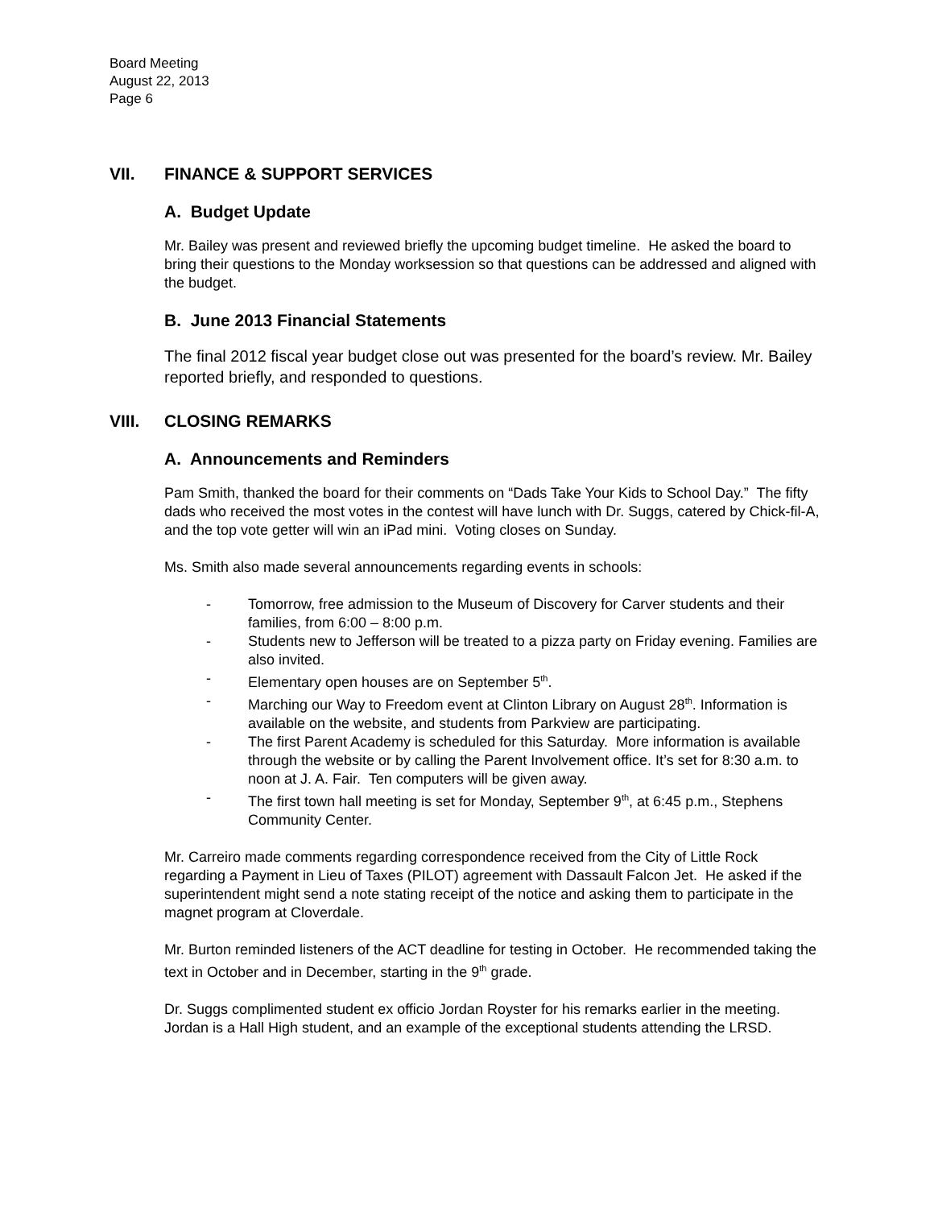Board Meeting
August 22, 2013
Page 6
VII. FINANCE & SUPPORT SERVICES
A. Budget Update
Mr. Bailey was present and reviewed briefly the upcoming budget timeline. He asked the board to bring their questions to the Monday worksession so that questions can be addressed and aligned with the budget.
B. June 2013 Financial Statements
The final 2012 fiscal year budget close out was presented for the board’s review. Mr. Bailey reported briefly, and responded to questions.
VIII. CLOSING REMARKS
A. Announcements and Reminders
Pam Smith, thanked the board for their comments on “Dads Take Your Kids to School Day.” The fifty dads who received the most votes in the contest will have lunch with Dr. Suggs, catered by Chick-fil-A, and the top vote getter will win an iPad mini. Voting closes on Sunday.
Ms. Smith also made several announcements regarding events in schools:
- Tomorrow, free admission to the Museum of Discovery for Carver students and their families, from 6:00 – 8:00 p.m.
- Students new to Jefferson will be treated to a pizza party on Friday evening. Families are also invited.
- Elementary open houses are on September 5<sup>th</sup>.
- Marching our Way to Freedom event at Clinton Library on August 28<sup>th</sup>. Information is available on the website, and students from Parkview are participating.
- The first Parent Academy is scheduled for this Saturday. More information is available through the website or by calling the Parent Involvement office. It’s set for 8:30 a.m. to noon at J. A. Fair. Ten computers will be given away.
- The first town hall meeting is set for Monday, September 9<sup>th</sup>, at 6:45 p.m., Stephens Community Center.
Mr. Carreiro made comments regarding correspondence received from the City of Little Rock regarding a Payment in Lieu of Taxes (PILOT) agreement with Dassault Falcon Jet. He asked if the superintendent might send a note stating receipt of the notice and asking them to participate in the magnet program at Cloverdale.
Mr. Burton reminded listeners of the ACT deadline for testing in October. He recommended taking the text in October and in December, starting in the 9<sup>th</sup> grade.
Dr. Suggs complimented student ex officio Jordan Royster for his remarks earlier in the meeting. Jordan is a Hall High student, and an example of the exceptional students attending the LRSD.